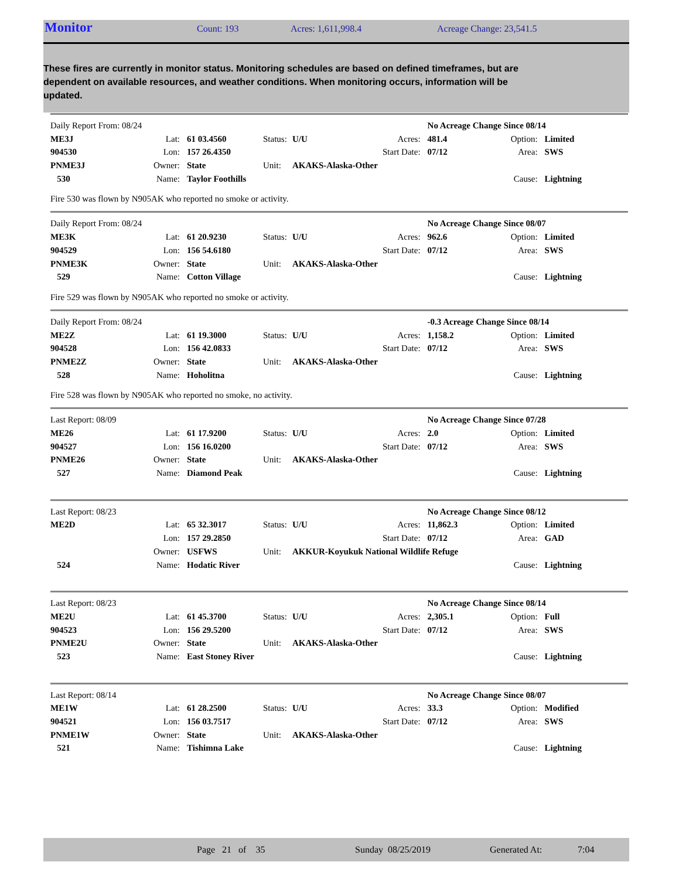Monitor
Count: 193 Acres: 1,611,998.4 Acreage Change: 23,541.5
These fires are currently in monitor status. Monitoring schedules are based on defined timeframes, but are dependent on available resources, and weather conditions. When monitoring occurs, information will be updated.
| Daily Report From: 08/24 | | | | | | No Acreage Change Since 08/14 | | |
| ME3J | Lat: | 61 03.4560 | Status: | U/U | Acres: | 481.4 | Option: | Limited |
| 904530 | Lon: | 157 26.4350 | | | Start Date: | 07/12 | Area: | SWS |
| PNME3J | Owner: | State | Unit: | AKAKS-Alaska-Other | | | | |
| 530 | Name: | Taylor Foothills | | | | | Cause: | Lightning |
Fire 530 was flown by N905AK who reported no smoke or activity.
| Daily Report From: 08/24 | | | | | | No Acreage Change Since 08/07 | | |
| ME3K | Lat: | 61 20.9230 | Status: | U/U | Acres: | 962.6 | Option: | Limited |
| 904529 | Lon: | 156 54.6180 | | | Start Date: | 07/12 | Area: | SWS |
| PNME3K | Owner: | State | Unit: | AKAKS-Alaska-Other | | | | |
| 529 | Name: | Cotton Village | | | | | Cause: | Lightning |
Fire 529 was flown by N905AK who reported no smoke or activity.
| Daily Report From: 08/24 | | | | | | -0.3 Acreage Change Since 08/14 | | |
| ME2Z | Lat: | 61 19.3000 | Status: | U/U | Acres: | 1,158.2 | Option: | Limited |
| 904528 | Lon: | 156 42.0833 | | | Start Date: | 07/12 | Area: | SWS |
| PNME2Z | Owner: | State | Unit: | AKAKS-Alaska-Other | | | | |
| 528 | Name: | Hoholitna | | | | | Cause: | Lightning |
Fire 528 was flown by N905AK who reported no smoke, no activity.
| Last Report: 08/09 | | | | | | No Acreage Change Since 07/28 | | |
| ME26 | Lat: | 61 17.9200 | Status: | U/U | Acres: | 2.0 | Option: | Limited |
| 904527 | Lon: | 156 16.0200 | | | Start Date: | 07/12 | Area: | SWS |
| PNME26 | Owner: | State | Unit: | AKAKS-Alaska-Other | | | | |
| 527 | Name: | Diamond Peak | | | | | Cause: | Lightning |
| Last Report: 08/23 | | | | | | No Acreage Change Since 08/12 | | |
| ME2D | Lat: | 65 32.3017 | Status: | U/U | Acres: | 11,862.3 | Option: | Limited |
| | Lon: | 157 29.2850 | | | Start Date: | 07/12 | Area: | GAD |
| | Owner: | USFWS | Unit: | AKKUR-Koyukuk National Wildlife Refuge | | | | |
| 524 | Name: | Hodatic River | | | | | Cause: | Lightning |
| Last Report: 08/23 | | | | | | No Acreage Change Since 08/14 | | |
| ME2U | Lat: | 61 45.3700 | Status: | U/U | Acres: | 2,305.1 | Option: | Full |
| 904523 | Lon: | 156 29.5200 | | | Start Date: | 07/12 | Area: | SWS |
| PNME2U | Owner: | State | Unit: | AKAKS-Alaska-Other | | | | |
| 523 | Name: | East Stoney River | | | | | Cause: | Lightning |
| Last Report: 08/14 | | | | | | No Acreage Change Since 08/07 | | |
| ME1W | Lat: | 61 28.2500 | Status: | U/U | Acres: | 33.3 | Option: | Modified |
| 904521 | Lon: | 156 03.7517 | | | Start Date: | 07/12 | Area: | SWS |
| PNME1W | Owner: | State | Unit: | AKAKS-Alaska-Other | | | | |
| 521 | Name: | Tishimna Lake | | | | | Cause: | Lightning |
Page 21 of 35 Sunday 08/25/2019 Generated At: 7:04